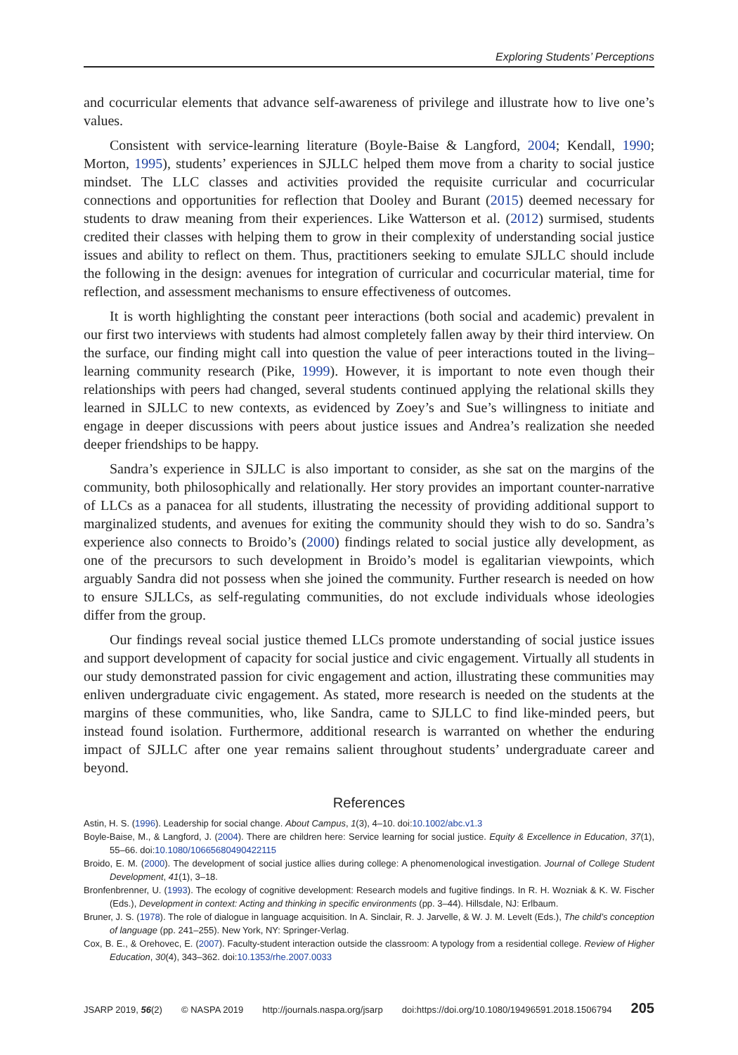Exploring Students’ Perceptions
and cocurricular elements that advance self-awareness of privilege and illustrate how to live one’s values.
Consistent with service-learning literature (Boyle-Baise & Langford, 2004; Kendall, 1990; Morton, 1995), students’ experiences in SJLLC helped them move from a charity to social justice mindset. The LLC classes and activities provided the requisite curricular and cocurricular connections and opportunities for reflection that Dooley and Burant (2015) deemed necessary for students to draw meaning from their experiences. Like Watterson et al. (2012) surmised, students credited their classes with helping them to grow in their complexity of understanding social justice issues and ability to reflect on them. Thus, practitioners seeking to emulate SJLLC should include the following in the design: avenues for integration of curricular and cocurricular material, time for reflection, and assessment mechanisms to ensure effectiveness of outcomes.
It is worth highlighting the constant peer interactions (both social and academic) prevalent in our first two interviews with students had almost completely fallen away by their third interview. On the surface, our finding might call into question the value of peer interactions touted in the living–learning community research (Pike, 1999). However, it is important to note even though their relationships with peers had changed, several students continued applying the relational skills they learned in SJLLC to new contexts, as evidenced by Zoey’s and Sue’s willingness to initiate and engage in deeper discussions with peers about justice issues and Andrea’s realization she needed deeper friendships to be happy.
Sandra’s experience in SJLLC is also important to consider, as she sat on the margins of the community, both philosophically and relationally. Her story provides an important counter-narrative of LLCs as a panacea for all students, illustrating the necessity of providing additional support to marginalized students, and avenues for exiting the community should they wish to do so. Sandra’s experience also connects to Broido’s (2000) findings related to social justice ally development, as one of the precursors to such development in Broido’s model is egalitarian viewpoints, which arguably Sandra did not possess when she joined the community. Further research is needed on how to ensure SJLLCs, as self-regulating communities, do not exclude individuals whose ideologies differ from the group.
Our findings reveal social justice themed LLCs promote understanding of social justice issues and support development of capacity for social justice and civic engagement. Virtually all students in our study demonstrated passion for civic engagement and action, illustrating these communities may enliven undergraduate civic engagement. As stated, more research is needed on the students at the margins of these communities, who, like Sandra, came to SJLLC to find like-minded peers, but instead found isolation. Furthermore, additional research is warranted on whether the enduring impact of SJLLC after one year remains salient throughout students’ undergraduate career and beyond.
References
Astin, H. S. (1996). Leadership for social change. About Campus, 1(3), 4–10. doi:10.1002/abc.v1.3
Boyle-Baise, M., & Langford, J. (2004). There are children here: Service learning for social justice. Equity & Excellence in Education, 37(1), 55–66. doi:10.1080/10665680490422115
Broido, E. M. (2000). The development of social justice allies during college: A phenomenological investigation. Journal of College Student Development, 41(1), 3–18.
Bronfenbrenner, U. (1993). The ecology of cognitive development: Research models and fugitive findings. In R. H. Wozniak & K. W. Fischer (Eds.), Development in context: Acting and thinking in specific environments (pp. 3–44). Hillsdale, NJ: Erlbaum.
Bruner, J. S. (1978). The role of dialogue in language acquisition. In A. Sinclair, R. J. Jarvelle, & W. J. M. Levelt (Eds.), The child’s conception of language (pp. 241–255). New York, NY: Springer-Verlag.
Cox, B. E., & Orehovec, E. (2007). Faculty-student interaction outside the classroom: A typology from a residential college. Review of Higher Education, 30(4), 343–362. doi:10.1353/rhe.2007.0033
JSARP 2019, 56(2) © NASPA 2019 http://journals.naspa.org/jsarp doi:https://doi.org/10.1080/19496591.2018.1506794 205